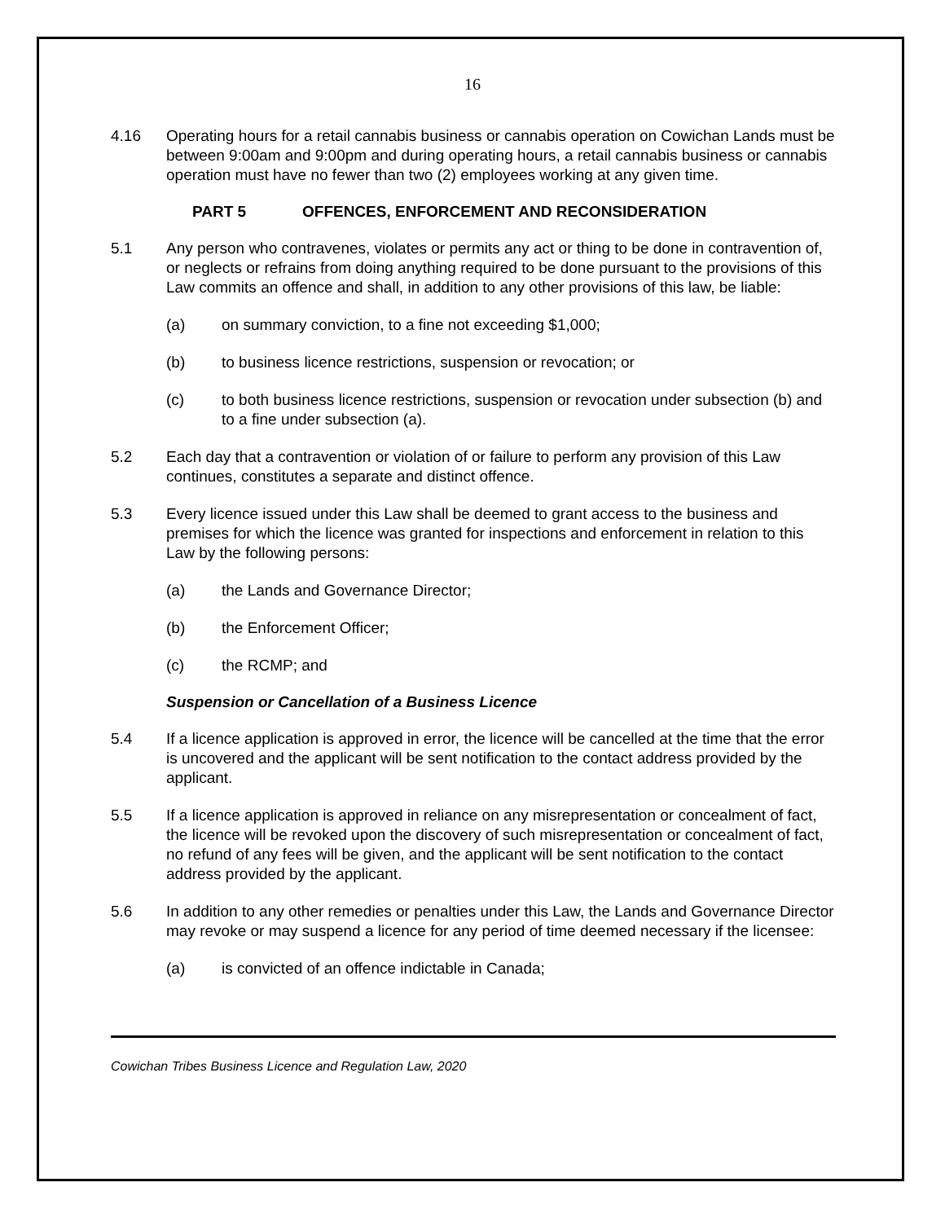16
4.16 Operating hours for a retail cannabis business or cannabis operation on Cowichan Lands must be between 9:00am and 9:00pm and during operating hours, a retail cannabis business or cannabis operation must have no fewer than two (2) employees working at any given time.
PART 5 OFFENCES, ENFORCEMENT AND RECONSIDERATION
5.1 Any person who contravenes, violates or permits any act or thing to be done in contravention of, or neglects or refrains from doing anything required to be done pursuant to the provisions of this Law commits an offence and shall, in addition to any other provisions of this law, be liable:
(a) on summary conviction, to a fine not exceeding $1,000;
(b) to business licence restrictions, suspension or revocation; or
(c) to both business licence restrictions, suspension or revocation under subsection (b) and to a fine under subsection (a).
5.2 Each day that a contravention or violation of or failure to perform any provision of this Law continues, constitutes a separate and distinct offence.
5.3 Every licence issued under this Law shall be deemed to grant access to the business and premises for which the licence was granted for inspections and enforcement in relation to this Law by the following persons:
(a) the Lands and Governance Director;
(b) the Enforcement Officer;
(c) the RCMP; and
Suspension or Cancellation of a Business Licence
5.4 If a licence application is approved in error, the licence will be cancelled at the time that the error is uncovered and the applicant will be sent notification to the contact address provided by the applicant.
5.5 If a licence application is approved in reliance on any misrepresentation or concealment of fact, the licence will be revoked upon the discovery of such misrepresentation or concealment of fact, no refund of any fees will be given, and the applicant will be sent notification to the contact address provided by the applicant.
5.6 In addition to any other remedies or penalties under this Law, the Lands and Governance Director may revoke or may suspend a licence for any period of time deemed necessary if the licensee:
(a) is convicted of an offence indictable in Canada;
Cowichan Tribes Business Licence and Regulation Law, 2020